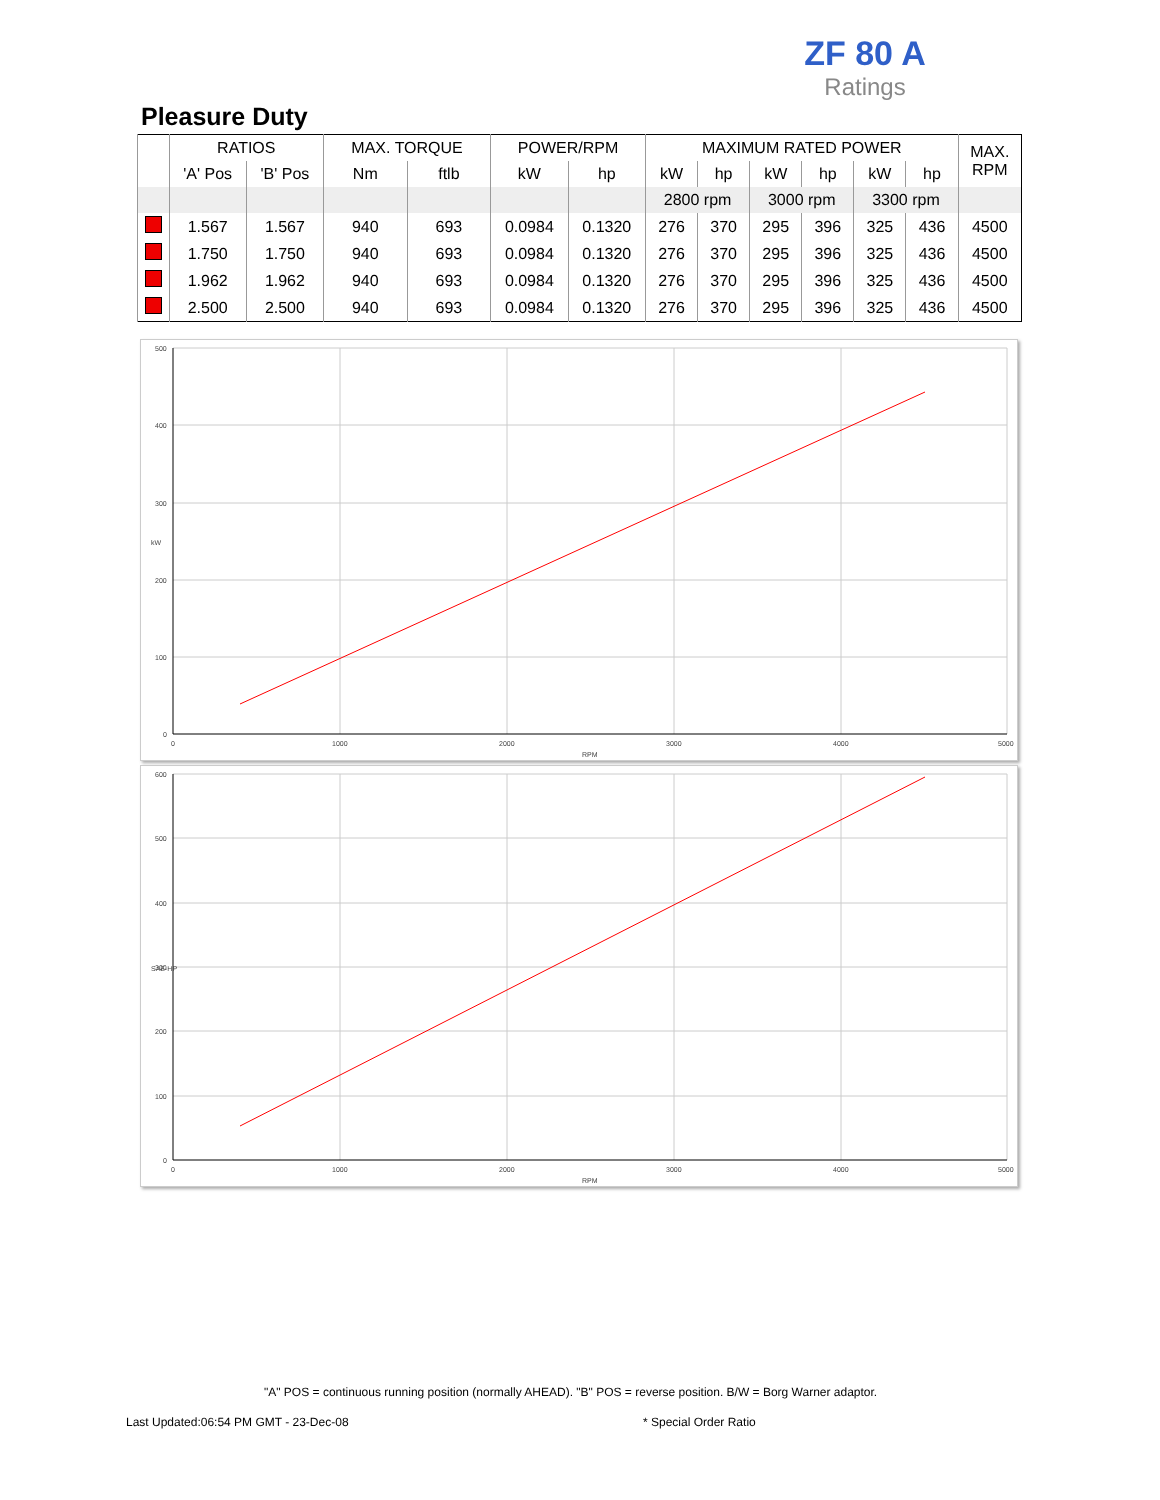ZF 80 A
Ratings
Pleasure Duty
| | RATIOS | | MAX. TORQUE | | POWER/RPM | | MAXIMUM RATED POWER | | | | | | MAX. RPM |
| --- | --- | --- | --- | --- | --- | --- | --- | --- | --- | --- | --- | --- | --- |
| | 'A' Pos | 'B' Pos | Nm | ftlb | kW | hp | kW | hp | kW | hp | kW | hp | |
| | | | | | | | 2800 rpm | | 3000 rpm | | 3300 rpm | | |
| | 1.567 | 1.567 | 940 | 693 | 0.0984 | 0.1320 | 276 | 370 | 295 | 396 | 325 | 436 | 4500 |
| | 1.750 | 1.750 | 940 | 693 | 0.0984 | 0.1320 | 276 | 370 | 295 | 396 | 325 | 436 | 4500 |
| | 1.962 | 1.962 | 940 | 693 | 0.0984 | 0.1320 | 276 | 370 | 295 | 396 | 325 | 436 | 4500 |
| | 2.500 | 2.500 | 940 | 693 | 0.0984 | 0.1320 | 276 | 370 | 295 | 396 | 325 | 436 | 4500 |
500
400
300
200
100
0
0
1000
2000
3000
4000
5000
RPM
kW
600
500
400
300
200
100
0
0
1000
2000
3000
4000
5000
RPM
SAE-HP
"A" POS = continuous running position (normally AHEAD). "B" POS = reverse position. B/W = Borg Warner adaptor.
Last Updated:06:54 PM GMT - 23-Dec-08
* Special Order Ratio